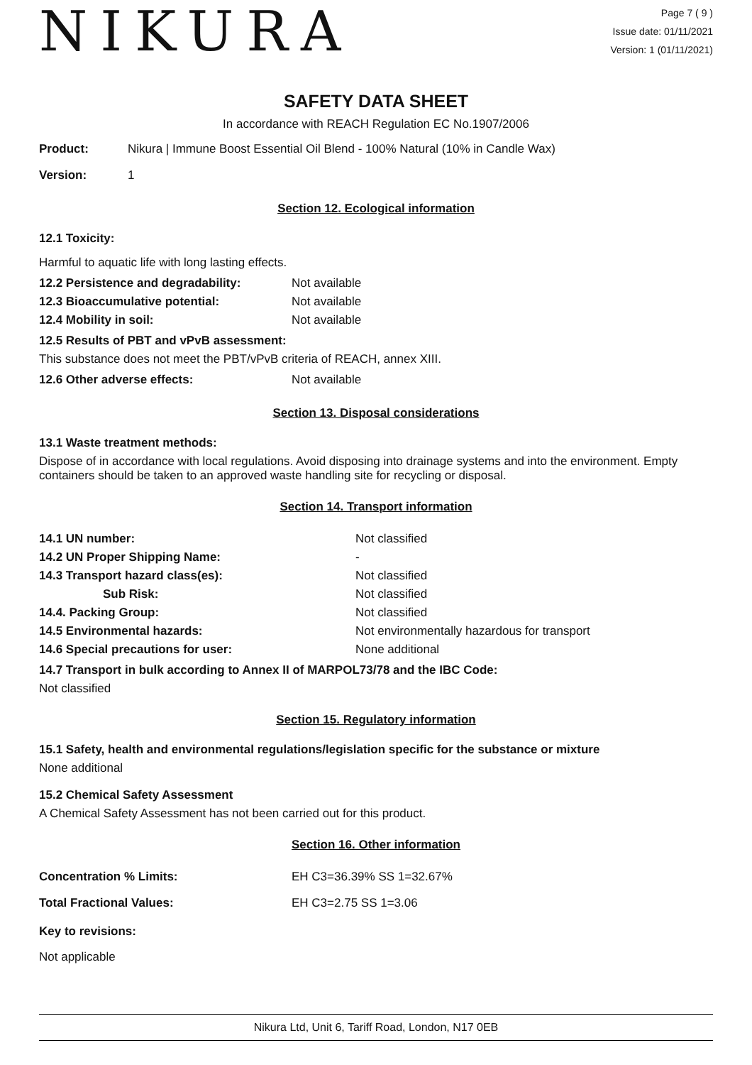NIKURA
Page 7 ( 9 )
Issue date: 01/11/2021
Version: 1 (01/11/2021)
SAFETY DATA SHEET
In accordance with REACH Regulation EC No.1907/2006
| Product: | Nikura / Immune Boost Essential Oil Blend - 100% Natural (10% in Candle Wax) |
| Version: | 1 |
Section 12. Ecological information
12.1 Toxicity:
Harmful to aquatic life with long lasting effects.
| 12.2 Persistence and degradability: | Not available |
| 12.3 Bioaccumulative potential: | Not available |
| 12.4 Mobility in soil: | Not available |
12.5 Results of PBT and vPvB assessment:
This substance does not meet the PBT/vPvB criteria of REACH, annex XIII.
| 12.6 Other adverse effects: | Not available |
Section 13. Disposal considerations
13.1 Waste treatment methods:
Dispose of in accordance with local regulations. Avoid disposing into drainage systems and into the environment. Empty containers should be taken to an approved waste handling site for recycling or disposal.
Section 14. Transport information
| 14.1 UN number: | Not classified |
| 14.2 UN Proper Shipping Name: | - |
| 14.3 Transport hazard class(es): | Not classified |
| Sub Risk: | Not classified |
| 14.4. Packing Group: | Not classified |
| 14.5 Environmental hazards: | Not environmentally hazardous for transport |
| 14.6 Special precautions for user: | None additional |
14.7 Transport in bulk according to Annex II of MARPOL73/78 and the IBC Code:
Not classified
Section 15. Regulatory information
15.1 Safety, health and environmental regulations/legislation specific for the substance or mixture
None additional
15.2 Chemical Safety Assessment
A Chemical Safety Assessment has not been carried out for this product.
Section 16. Other information
| Concentration % Limits: | EH C3=36.39% SS 1=32.67% |
| Total Fractional Values: | EH C3=2.75 SS 1=3.06 |
Key to revisions:
Not applicable
Nikura Ltd, Unit 6, Tariff Road, London, N17 0EB